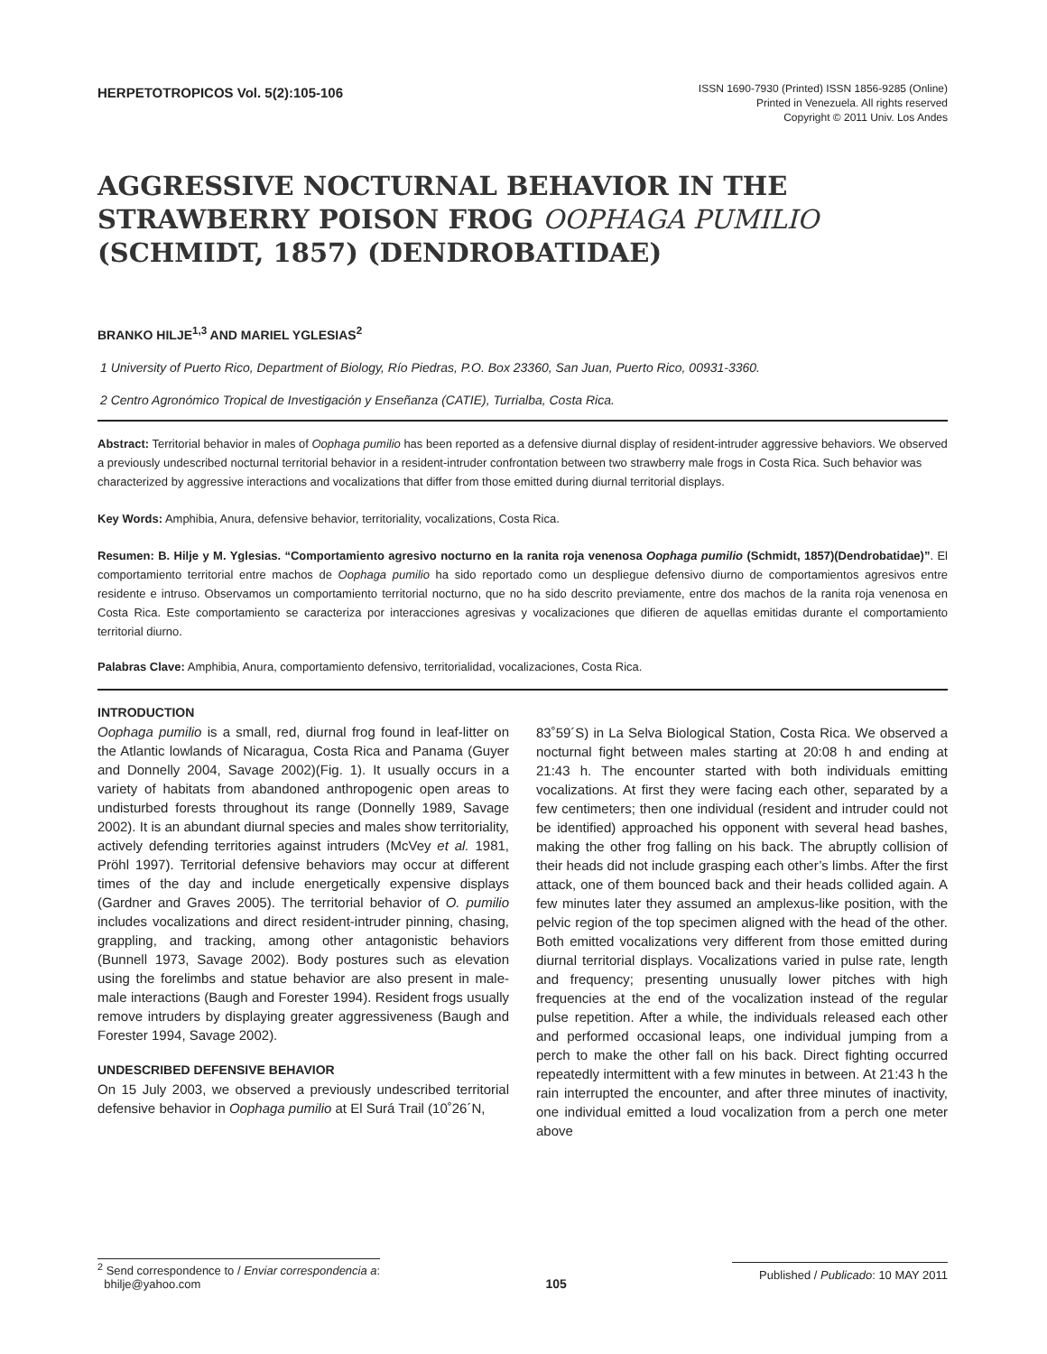HERPETOTROPICOS Vol. 5(2):105-106
ISSN 1690-7930 (Printed) ISSN 1856-9285 (Online)
Printed in Venezuela. All rights reserved
Copyright © 2011 Univ. Los Andes
AGGRESSIVE NOCTURNAL BEHAVIOR IN THE STRAWBERRY POISON FROG OOPHAGA PUMILIO (SCHMIDT, 1857) (DENDROBATIDAE)
BRANKO HILJE<sup>1,3</sup> AND MARIEL YGLESIAS<sup>2</sup>
1 University of Puerto Rico, Department of Biology, Río Piedras, P.O. Box 23360, San Juan, Puerto Rico, 00931-3360.
2 Centro Agronómico Tropical de Investigación y Enseñanza (CATIE), Turrialba, Costa Rica.
Abstract: Territorial behavior in males of Oophaga pumilio has been reported as a defensive diurnal display of resident-intruder aggressive behaviors. We observed a previously undescribed nocturnal territorial behavior in a resident-intruder confrontation between two strawberry male frogs in Costa Rica. Such behavior was characterized by aggressive interactions and vocalizations that differ from those emitted during diurnal territorial displays.
Key Words: Amphibia, Anura, defensive behavior, territoriality, vocalizations, Costa Rica.
Resumen: B. Hilje y M. Yglesias. “Comportamiento agresivo nocturno en la ranita roja venenosa Oophaga pumilio (Schmidt, 1857)(Dendrobatidae)”. El comportamiento territorial entre machos de Oophaga pumilio ha sido reportado como un despliegue defensivo diurno de comportamientos agresivos entre residente e intruso. Observamos un comportamiento territorial nocturno, que no ha sido descrito previamente, entre dos machos de la ranita roja venenosa en Costa Rica. Este comportamiento se caracteriza por interacciones agresivas y vocalizaciones que difieren de aquellas emitidas durante el comportamiento territorial diurno.
Palabras Clave: Amphibia, Anura, comportamiento defensivo, territorialidad, vocalizaciones, Costa Rica.
INTRODUCTION
Oophaga pumilio is a small, red, diurnal frog found in leaf-litter on the Atlantic lowlands of Nicaragua, Costa Rica and Panama (Guyer and Donnelly 2004, Savage 2002)(Fig. 1). It usually occurs in a variety of habitats from abandoned anthropogenic open areas to undisturbed forests throughout its range (Donnelly 1989, Savage 2002). It is an abundant diurnal species and males show territoriality, actively defending territories against intruders (McVey et al. 1981, Pröhl 1997). Territorial defensive behaviors may occur at different times of the day and include energetically expensive displays (Gardner and Graves 2005). The territorial behavior of O. pumilio includes vocalizations and direct resident-intruder pinning, chasing, grappling, and tracking, among other antagonistic behaviors (Bunnell 1973, Savage 2002). Body postures such as elevation using the forelimbs and statue behavior are also present in male-male interactions (Baugh and Forester 1994). Resident frogs usually remove intruders by displaying greater aggressiveness (Baugh and Forester 1994, Savage 2002).
UNDESCRIBED DEFENSIVE BEHAVIOR
On 15 July 2003, we observed a previously undescribed territorial defensive behavior in Oophaga pumilio at El Surá Trail (10˚26´N,
83˚59´S) in La Selva Biological Station, Costa Rica. We observed a nocturnal fight between males starting at 20:08 h and ending at 21:43 h. The encounter started with both individuals emitting vocalizations. At first they were facing each other, separated by a few centimeters; then one individual (resident and intruder could not be identified) approached his opponent with several head bashes, making the other frog falling on his back. The abruptly collision of their heads did not include grasping each other’s limbs. After the first attack, one of them bounced back and their heads collided again. A few minutes later they assumed an amplexus-like position, with the pelvic region of the top specimen aligned with the head of the other. Both emitted vocalizations very different from those emitted during diurnal territorial displays. Vocalizations varied in pulse rate, length and frequency; presenting unusually lower pitches with high frequencies at the end of the vocalization instead of the regular pulse repetition. After a while, the individuals released each other and performed occasional leaps, one individual jumping from a perch to make the other fall on his back. Direct fighting occurred repeatedly intermittent with a few minutes in between. At 21:43 h the rain interrupted the encounter, and after three minutes of inactivity, one individual emitted a loud vocalization from a perch one meter above
<sup>2</sup> Send correspondence to / Enviar correspondencia a:
bhilje@yahoo.com
105
Published / Publicado: 10 MAY 2011